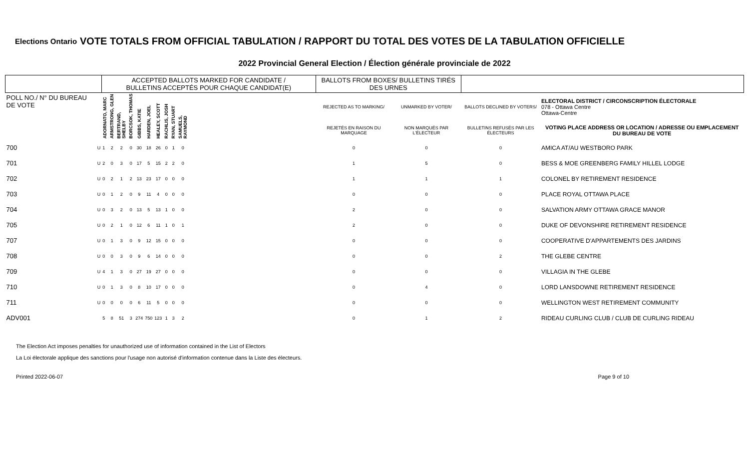Elections Ontario
VOTE TOTALS FROM OFFICIAL TABULATION / RAPPORT DU TOTAL DES VOTES DE LA TABULATION OFFICIELLE
2022 Provincial General Election / Élection générale provinciale de 2022
| | | ACCEPTED BALLOTS MARKED FOR CANDIDATE / BULLETINS ACCEPTÉS POUR CHAQUE CANDIDAT(E) | | | | | | | | | | | BALLOTS FROM BOXES/ BULLETINS TIRÉS DES URNES | | | |
| --- | --- | --- | --- | --- | --- | --- | --- | --- | --- | --- | --- | --- | --- | --- | --- | --- |
| POLL NO./ N° DU BUREAU DE VOTE | | ADORNATO, MARC | ARMSTRONG, GLEN | BERTRAND, SHELBY | BORCSOK, THOMAS | GIBBS, KATIE | HARDEN, JOEL | HEALEY, SCOTT | RACHLIS, JOSH | RYAN, STUART | SAMUELS, RAYMOND | | REJECTED AS TO MARKING/ | UNMARKED BY VOTER/ | BALLOTS DECLINED BY VOTERS/ | ELECTORAL DISTRICT / CIRCONSCRIPTION ÉLECTORALE 078 - Ottawa Centre Ottawa-Centre |
| | | | | | | | | | | | | | REJETÉS EN RAISON DU MARQUAGE | NON MARQUÉS PAR L'ÉLECTEUR | BULLETINS REFUSÉS PAR LES ÉLECTEURS | VOTING PLACE ADDRESS OR LOCATION / ADRESSE OU EMPLACEMENT DU BUREAU DE VOTE |
| 700 | U | 1 | 2 | 2 | 0 | 30 | 18 | 26 | 0 | 1 | 0 | | 0 | 0 | 0 | AMICA AT/AU WESTBORO PARK |
| 701 | U | 2 | 0 | 3 | 0 | 17 | 5 | 15 | 2 | 2 | 0 | | 1 | 5 | 0 | BESS & MOE GREENBERG FAMILY HILLEL LODGE |
| 702 | U | 0 | 2 | 1 | 2 | 13 | 23 | 17 | 0 | 0 | 0 | | 1 | 1 | 1 | COLONEL BY RETIREMENT RESIDENCE |
| 703 | U | 0 | 1 | 2 | 0 | 9 | 11 | 4 | 0 | 0 | 0 | | 0 | 0 | 0 | PLACE ROYAL OTTAWA PLACE |
| 704 | U | 0 | 3 | 2 | 0 | 13 | 5 | 13 | 1 | 0 | 0 | | 2 | 0 | 0 | SALVATION ARMY OTTAWA GRACE MANOR |
| 705 | U | 0 | 2 | 1 | 0 | 12 | 6 | 11 | 1 | 0 | 1 | | 2 | 0 | 0 | DUKE OF DEVONSHIRE RETIREMENT RESIDENCE |
| 707 | U | 0 | 1 | 3 | 0 | 9 | 12 | 15 | 0 | 0 | 0 | | 0 | 0 | 0 | COOPERATIVE D'APPARTEMENTS DES JARDINS |
| 708 | U | 0 | 0 | 3 | 0 | 9 | 6 | 14 | 0 | 0 | 0 | | 0 | 0 | 2 | THE GLEBE CENTRE |
| 709 | U | 4 | 1 | 3 | 0 | 27 | 19 | 27 | 0 | 0 | 0 | | 0 | 0 | 0 | VILLAGIA IN THE GLEBE |
| 710 | U | 0 | 1 | 3 | 0 | 8 | 10 | 17 | 0 | 0 | 0 | | 0 | 4 | 0 | LORD LANSDOWNE RETIREMENT RESIDENCE |
| 711 | U | 0 | 0 | 0 | 0 | 6 | 11 | 5 | 0 | 0 | 0 | | 0 | 0 | 0 | WELLINGTON WEST RETIREMENT COMMUNITY |
| ADV001 | | 5 | 8 | 51 | 3 | 274 | 750 | 123 | 1 | 3 | 2 | | 0 | 1 | 2 | RIDEAU CURLING CLUB / CLUB DE CURLING RIDEAU |
The Election Act imposes penalties for unauthorized use of information contained in the List of Electors
La Loi électorale applique des sanctions pour l'usage non autorisé d'information contenue dans la Liste des électeurs.
Printed 2022-06-07 Page 9 of 10